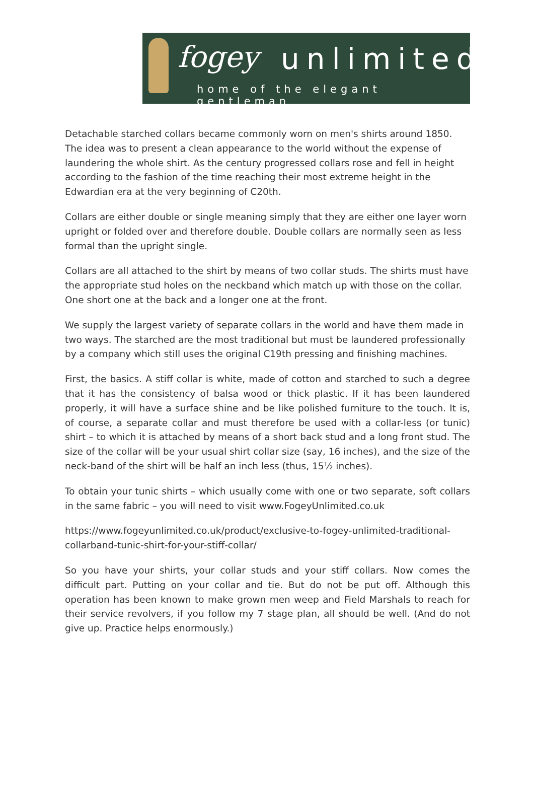fogey unlimited
home of the elegant gentleman
Detachable starched collars became commonly worn on men's shirts around 1850. The idea was to present a clean appearance to the world without the expense of laundering the whole shirt. As the century progressed collars rose and fell in height according to the fashion of the time reaching their most extreme height in the Edwardian era at the very beginning of C20th.
Collars are either double or single meaning simply that they are either one layer worn upright or folded over and therefore double. Double collars are normally seen as less formal than the upright single.
Collars are all attached to the shirt by means of two collar studs. The shirts must have the appropriate stud holes on the neckband which match up with those on the collar. One short one at the back and a longer one at the front.
We supply the largest variety of separate collars in the world and have them made in two ways. The starched are the most traditional but must be laundered professionally by a company which still uses the original C19th pressing and finishing machines.
First, the basics. A stiff collar is white, made of cotton and starched to such a degree that it has the consistency of balsa wood or thick plastic. If it has been laundered properly, it will have a surface shine and be like polished furniture to the touch. It is, of course, a separate collar and must therefore be used with a collar-less (or tunic) shirt – to which it is attached by means of a short back stud and a long front stud. The size of the collar will be your usual shirt collar size (say, 16 inches), and the size of the neck-band of the shirt will be half an inch less (thus, 15½ inches).
To obtain your tunic shirts – which usually come with one or two separate, soft collars in the same fabric – you will need to visit www.FogeyUnlimited.co.uk
https://www.fogeyunlimited.co.uk/product/exclusive-to-fogey-unlimited-traditional-collarband-tunic-shirt-for-your-stiff-collar/
So you have your shirts, your collar studs and your stiff collars. Now comes the difficult part. Putting on your collar and tie. But do not be put off. Although this operation has been known to make grown men weep and Field Marshals to reach for their service revolvers, if you follow my 7 stage plan, all should be well. (And do not give up. Practice helps enormously.)